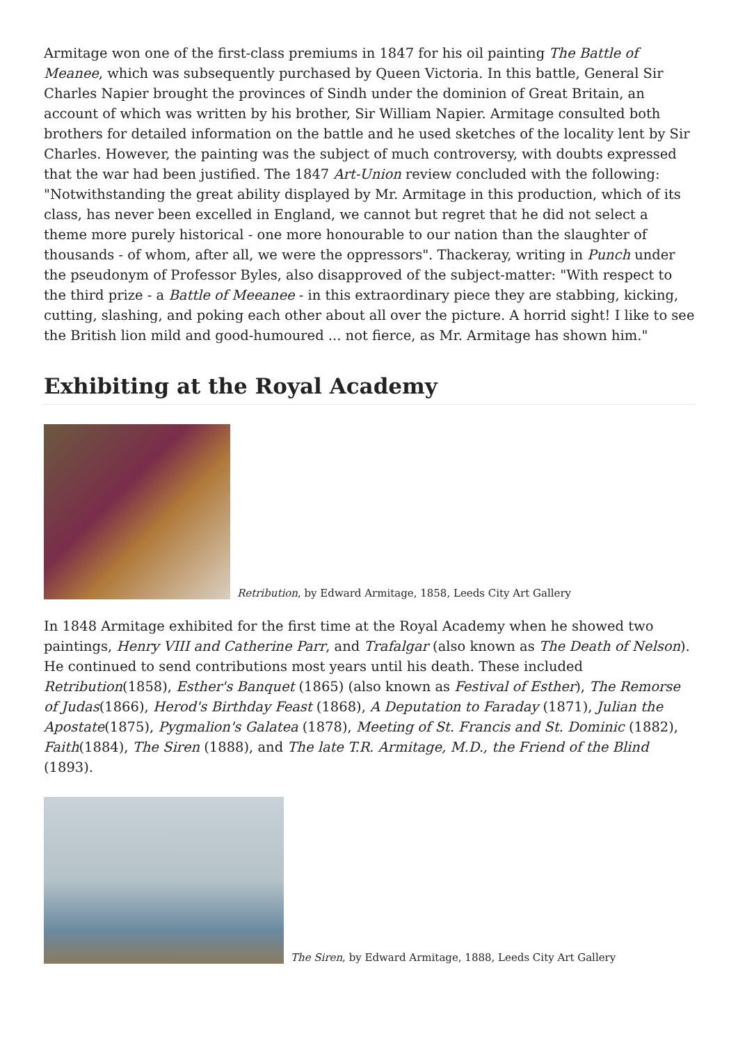Armitage won one of the first-class premiums in 1847 for his oil painting The Battle of Meanee, which was subsequently purchased by Queen Victoria. In this battle, General Sir Charles Napier brought the provinces of Sindh under the dominion of Great Britain, an account of which was written by his brother, Sir William Napier. Armitage consulted both brothers for detailed information on the battle and he used sketches of the locality lent by Sir Charles. However, the painting was the subject of much controversy, with doubts expressed that the war had been justified. The 1847 Art-Union review concluded with the following: "Notwithstanding the great ability displayed by Mr. Armitage in this production, which of its class, has never been excelled in England, we cannot but regret that he did not select a theme more purely historical - one more honourable to our nation than the slaughter of thousands - of whom, after all, we were the oppressors". Thackeray, writing in Punch under the pseudonym of Professor Byles, also disapproved of the subject-matter: "With respect to the third prize - a Battle of Meeanee - in this extraordinary piece they are stabbing, kicking, cutting, slashing, and poking each other about all over the picture. A horrid sight! I like to see the British lion mild and good-humoured ... not fierce, as Mr. Armitage has shown him."
Exhibiting at the Royal Academy
Retribution, by Edward Armitage, 1858, Leeds City Art Gallery
In 1848 Armitage exhibited for the first time at the Royal Academy when he showed two paintings, Henry VIII and Catherine Parr, and Trafalgar (also known as The Death of Nelson). He continued to send contributions most years until his death. These included Retribution(1858), Esther's Banquet (1865) (also known as Festival of Esther), The Remorse of Judas(1866), Herod's Birthday Feast (1868), A Deputation to Faraday (1871), Julian the Apostate(1875), Pygmalion's Galatea (1878), Meeting of St. Francis and St. Dominic (1882), Faith(1884), The Siren (1888), and The late T.R. Armitage, M.D., the Friend of the Blind (1893).
The Siren, by Edward Armitage, 1888, Leeds City Art Gallery